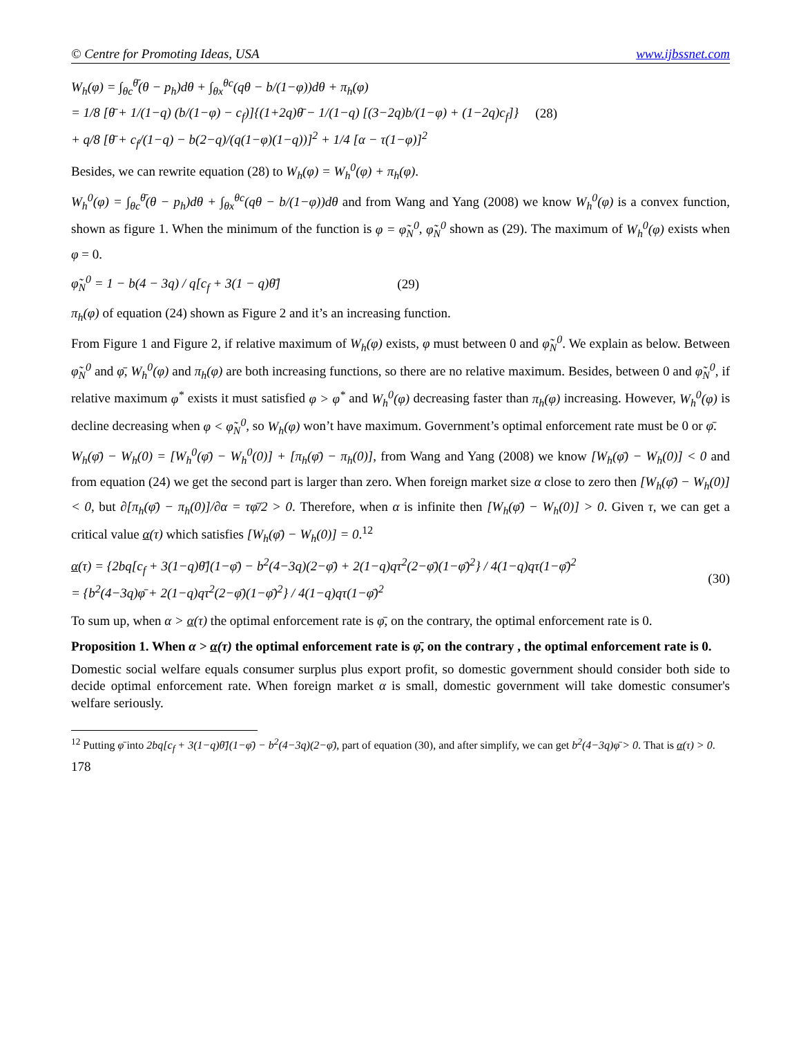© Centre for Promoting Ideas, USA www.ijbssnet.com
W<sub>h</sub>(φ) = ∫<sub>θc</sub><sup>θ̄</sup>(θ − p<sub>h</sub>)dθ + ∫<sub>θx</sub><sup>θc</sup>(qθ − b/(1−φ))dθ + π<sub>h</sub>(φ)
= 1/8 [θ̄ + 1/(1−q) (b/(1−φ) − c<sub>f</sub>)]{(1+2q)θ̄ − 1/(1−q) [(3−2q)b/(1−φ) + (1−2q)c<sub>f</sub>]}
+ q/8 [θ̄ + c<sub>f</sub>/(1−q) − b(2−q)/(q(1−φ)(1−q))]<sup>2</sup> + 1/4 [α − τ(1−φ)]<sup>2</sup>
(28)
Besides, we can rewrite equation (28) to W<sub>h</sub>(φ) = W<sub>h</sub><sup>0</sup>(φ) + π<sub>h</sub>(φ).
W<sub>h</sub><sup>0</sup>(φ) = ∫<sub>θc</sub><sup>θ̄</sup>(θ − p<sub>h</sub>)dθ + ∫<sub>θx</sub><sup>θc</sup>(qθ − b/(1−φ))dθ and from Wang and Yang (2008) we know W<sub>h</sub><sup>0</sup>(φ) is a convex function, shown as figure 1. When the minimum of the function is φ = φ̃<sub>N</sub><sup>0</sup>, φ̃<sub>N</sub><sup>0</sup> shown as (29). The maximum of W<sub>h</sub><sup>0</sup>(φ) exists when φ = 0.
φ̃<sub>N</sub><sup>0</sup> = 1 − b(4 − 3q) / q[c<sub>f</sub> + 3(1 − q)θ̄]
(29)
π<sub>h</sub>(φ) of equation (24) shown as Figure 2 and it’s an increasing function.
From Figure 1 and Figure 2, if relative maximum of W<sub>h</sub>(φ) exists, φ must between 0 and φ̃<sub>N</sub><sup>0</sup>. We explain as below. Between φ̃<sub>N</sub><sup>0</sup> and φ̄, W<sub>h</sub><sup>0</sup>(φ) and π<sub>h</sub>(φ) are both increasing functions, so there are no relative maximum. Besides, between 0 and φ̃<sub>N</sub><sup>0</sup>, if relative maximum φ<sup>*</sup> exists it must satisfied φ > φ<sup>*</sup> and W<sub>h</sub><sup>0</sup>(φ) decreasing faster than π<sub>h</sub>(φ) increasing. However, W<sub>h</sub><sup>0</sup>(φ) is decline decreasing when φ < φ̃<sub>N</sub><sup>0</sup>, so W<sub>h</sub>(φ) won’t have maximum. Government’s optimal enforcement rate must be 0 or φ̄.
W<sub>h</sub>(φ̄) − W<sub>h</sub>(0) = [W<sub>h</sub><sup>0</sup>(φ̄) − W<sub>h</sub><sup>0</sup>(0)] + [π<sub>h</sub>(φ̄) − π<sub>h</sub>(0)], from Wang and Yang (2008) we know [W<sub>h</sub>(φ̄) − W<sub>h</sub>(0)] < 0 and from equation (24) we get the second part is larger than zero. When foreign market size α close to zero then [W<sub>h</sub>(φ̄) − W<sub>h</sub>(0)] < 0, but ∂[π<sub>h</sub>(φ̄) − π<sub>h</sub>(0)]/∂α = τφ̄/2 > 0. Therefore, when α is infinite then [W<sub>h</sub>(φ̄) − W<sub>h</sub>(0)] > 0. Given τ, we can get a critical value α(τ) which satisfies [W<sub>h</sub>(φ̄) − W<sub>h</sub>(0)] = 0.<sup>12</sup>
α(τ) = {2bq[c<sub>f</sub> + 3(1−q)θ̄](1−φ̄) − b<sup>2</sup>(4−3q)(2−φ̄) + 2(1−q)qτ<sup>2</sup>(2−φ̄)(1−φ̄)<sup>2</sup>} / 4(1−q)qτ(1−φ̄)<sup>2</sup>
= {b<sup>2</sup>(4−3q)φ̄ + 2(1−q)qτ<sup>2</sup>(2−φ̄)(1−φ̄)<sup>2</sup>} / 4(1−q)qτ(1−φ̄)<sup>2</sup>
(30)
To sum up, when α > α(τ) the optimal enforcement rate is φ̄, on the contrary, the optimal enforcement rate is 0.
Proposition 1. When α > α(τ) the optimal enforcement rate is φ̄, on the contrary , the optimal enforcement rate is 0.
Domestic social welfare equals consumer surplus plus export profit, so domestic government should consider both side to decide optimal enforcement rate. When foreign market α is small, domestic government will take domestic consumer's welfare seriously.
<sup>12</sup> Putting φ̄ into 2bq[c<sub>f</sub> + 3(1−q)θ̄](1−φ̄) − b<sup>2</sup>(4−3q)(2−φ̄), part of equation (30), and after simplify, we can get b<sup>2</sup>(4−3q)φ̄ > 0. That is α(τ) > 0.
178